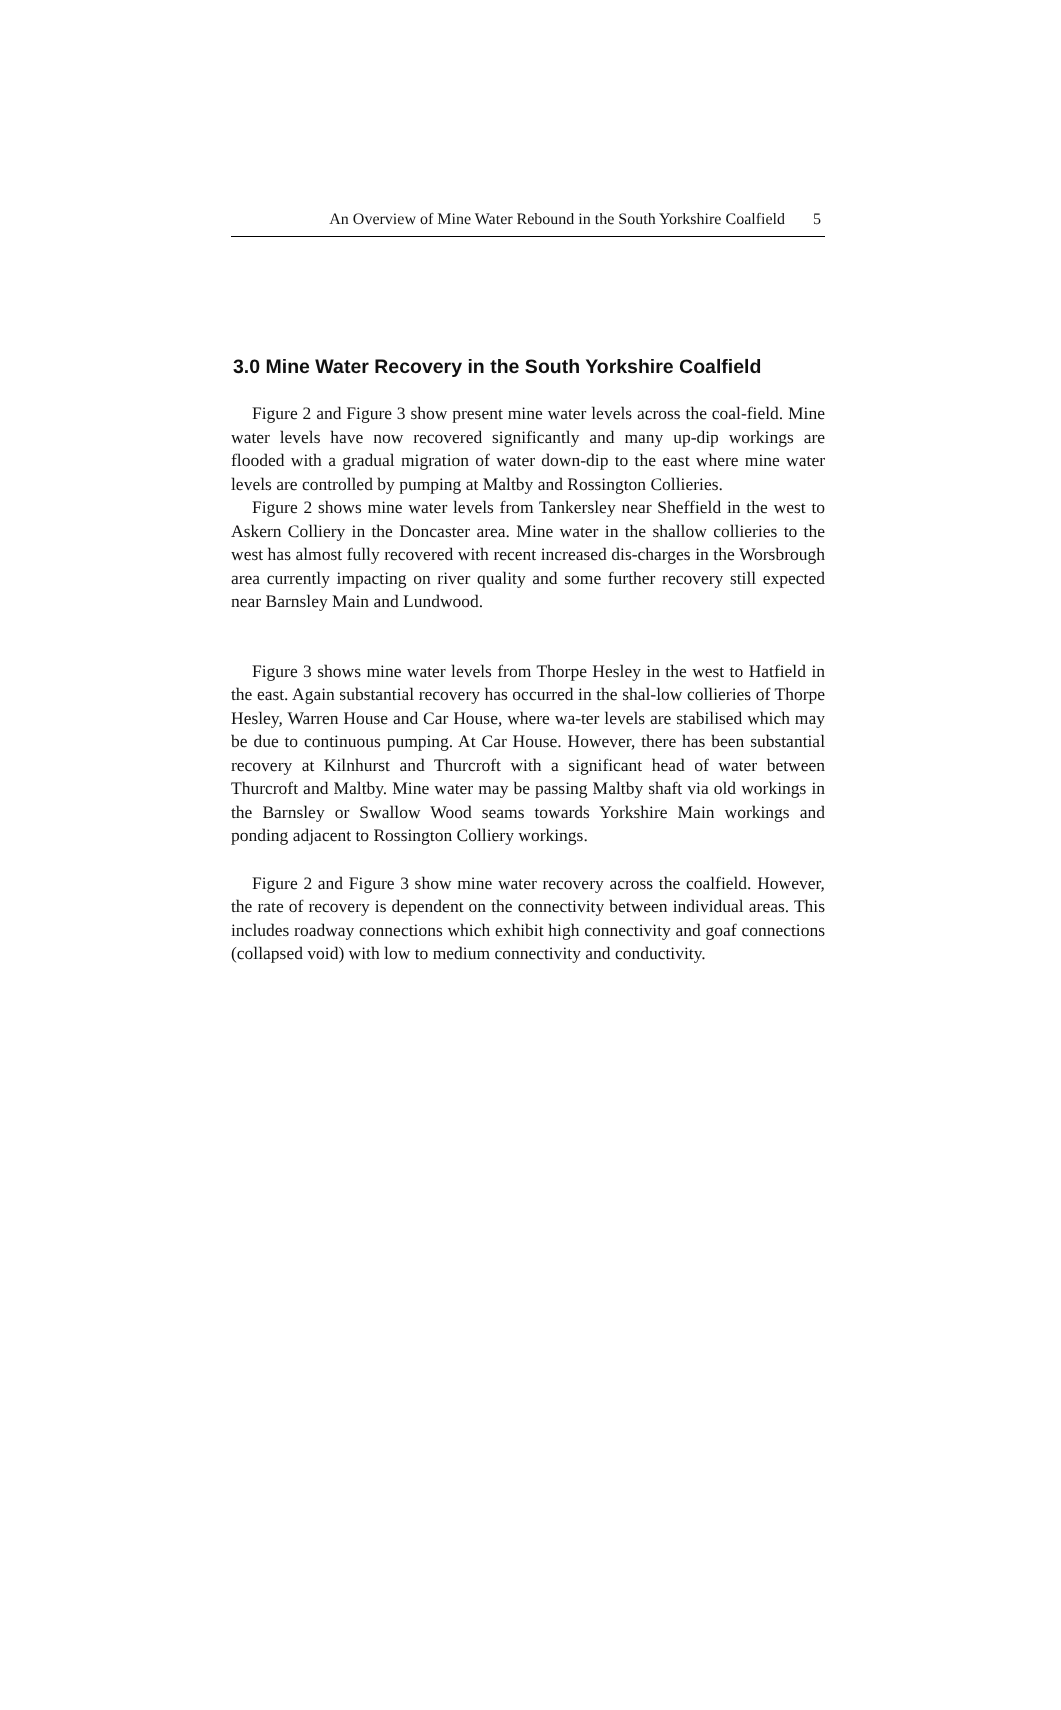An Overview of Mine Water Rebound in the South Yorkshire Coalfield 5
3.0 Mine Water Recovery in the South Yorkshire Coalfield
Figure 2 and Figure 3 show present mine water levels across the coal-field. Mine water levels have now recovered significantly and many up-dip workings are flooded with a gradual migration of water down-dip to the east where mine water levels are controlled by pumping at Maltby and Rossington Collieries.
Figure 2 shows mine water levels from Tankersley near Sheffield in the west to Askern Colliery in the Doncaster area. Mine water in the shallow collieries to the west has almost fully recovered with recent increased dis-charges in the Worsbrough area currently impacting on river quality and some further recovery still expected near Barnsley Main and Lundwood.
Figure 3 shows mine water levels from Thorpe Hesley in the west to Hatfield in the east. Again substantial recovery has occurred in the shal-low collieries of Thorpe Hesley, Warren House and Car House, where wa-ter levels are stabilised which may be due to continuous pumping. At Car House. However, there has been substantial recovery at Kilnhurst and Thurcroft with a significant head of water between Thurcroft and Maltby. Mine water may be passing Maltby shaft via old workings in the Barnsley or Swallow Wood seams towards Yorkshire Main workings and ponding adjacent to Rossington Colliery workings.
Figure 2 and Figure 3 show mine water recovery across the coalfield. However, the rate of recovery is dependent on the connectivity between individual areas. This includes roadway connections which exhibit high connectivity and goaf connections (collapsed void) with low to medium connectivity and conductivity.